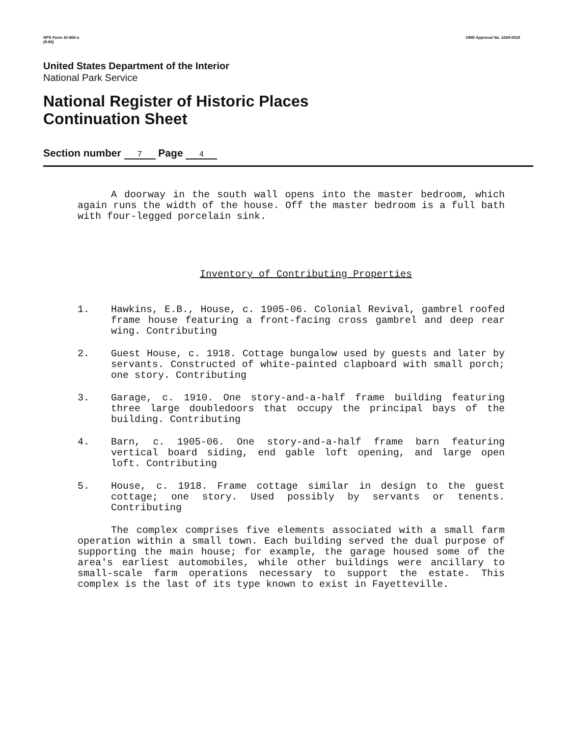NPS Form 10-900-a
(8-86) OMB Approval No. 1024-0018
United States Department of the Interior
National Park Service
National Register of Historic Places
Continuation Sheet
Section number 7 Page 4
A doorway in the south wall opens into the master bedroom, which again runs the width of the house. Off the master bedroom is a full bath with four-legged porcelain sink.
Inventory of Contributing Properties
1. Hawkins, E.B., House, c. 1905-06. Colonial Revival, gambrel roofed frame house featuring a front-facing cross gambrel and deep rear wing. Contributing
2. Guest House, c. 1918. Cottage bungalow used by guests and later by servants. Constructed of white-painted clapboard with small porch; one story. Contributing
3. Garage, c. 1910. One story-and-a-half frame building featuring three large doubledoors that occupy the principal bays of the building. Contributing
4. Barn, c. 1905-06. One story-and-a-half frame barn featuring vertical board siding, end gable loft opening, and large open loft. Contributing
5. House, c. 1918. Frame cottage similar in design to the guest cottage; one story. Used possibly by servants or tenents. Contributing
The complex comprises five elements associated with a small farm operation within a small town. Each building served the dual purpose of supporting the main house; for example, the garage housed some of the area's earliest automobiles, while other buildings were ancillary to small-scale farm operations necessary to support the estate. This complex is the last of its type known to exist in Fayetteville.